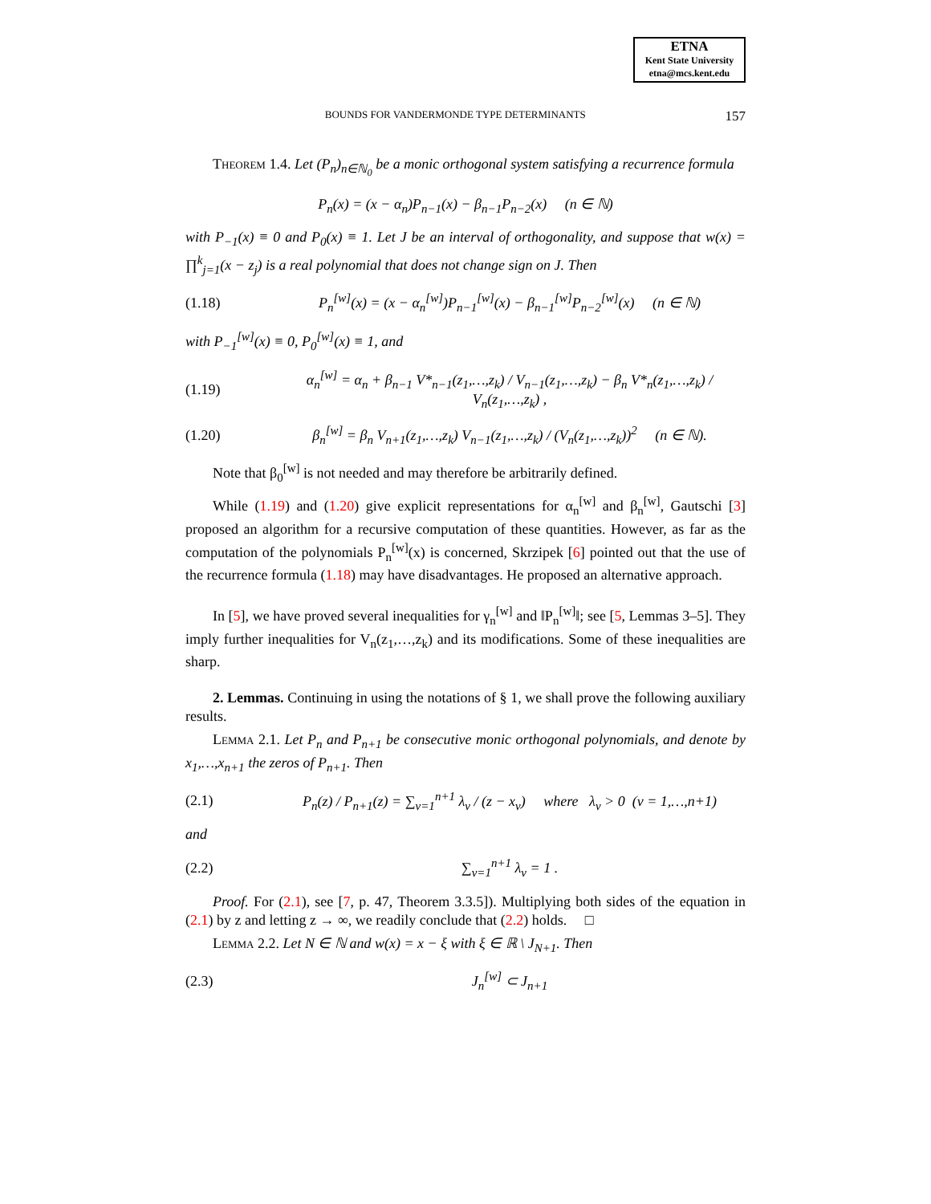ETNA
Kent State University
etna@mcs.kent.edu
BOUNDS FOR VANDERMONDE TYPE DETERMINANTS 157
Theorem 1.4. Let (P<sub>n</sub>)<sub>n∈ℕ<sub>0</sub></sub> be a monic orthogonal system satisfying a recurrence formula
P<sub>n</sub>(x) = (x − α<sub>n</sub>)P<sub>n−1</sub>(x) − β<sub>n−1</sub>P<sub>n−2</sub>(x) (n ∈ ℕ)
with P<sub>−1</sub>(x) ≡ 0 and P<sub>0</sub>(x) ≡ 1. Let J be an interval of orthogonality, and suppose that w(x) = ∏<sup>k</sup><sub>j=1</sub>(x − z<sub>j</sub>) is a real polynomial that does not change sign on J. Then
(1.18)
P<sub>n</sub><sup>[w]</sup>(x) = (x − α<sub>n</sub><sup>[w]</sup>)P<sub>n−1</sub><sup>[w]</sup>(x) − β<sub>n−1</sub><sup>[w]</sup>P<sub>n−2</sub><sup>[w]</sup>(x) (n ∈ ℕ)
with P<sub>−1</sub><sup>[w]</sup>(x) ≡ 0, P<sub>0</sub><sup>[w]</sup>(x) ≡ 1, and
(1.19)
α<sub>n</sub><sup>[w]</sup> = α<sub>n</sub> + β<sub>n−1</sub> V*<sub>n−1</sub>(z<sub>1</sub>,…,z<sub>k</sub>) / V<sub>n−1</sub>(z<sub>1</sub>,…,z<sub>k</sub>) − β<sub>n</sub> V*<sub>n</sub>(z<sub>1</sub>,…,z<sub>k</sub>) / V<sub>n</sub>(z<sub>1</sub>,…,z<sub>k</sub>) ,
(1.20)
β<sub>n</sub><sup>[w]</sup> = β<sub>n</sub> V<sub>n+1</sub>(z<sub>1</sub>,…,z<sub>k</sub>) V<sub>n−1</sub>(z<sub>1</sub>,…,z<sub>k</sub>) / (V<sub>n</sub>(z<sub>1</sub>,…,z<sub>k</sub>))<sup>2</sup> (n ∈ ℕ).
Note that β<sub>0</sub><sup>[w]</sup> is not needed and may therefore be arbitrarily defined.
While (1.19) and (1.20) give explicit representations for α<sub>n</sub><sup>[w]</sup> and β<sub>n</sub><sup>[w]</sup>, Gautschi [3] proposed an algorithm for a recursive computation of these quantities. However, as far as the computation of the polynomials P<sub>n</sub><sup>[w]</sup>(x) is concerned, Skrzipek [6] pointed out that the use of the recurrence formula (1.18) may have disadvantages. He proposed an alternative approach.
In [5], we have proved several inequalities for γ<sub>n</sub><sup>[w]</sup> and ‖P<sub>n</sub><sup>[w]</sup>‖; see [5, Lemmas 3–5]. They imply further inequalities for V<sub>n</sub>(z<sub>1</sub>,…,z<sub>k</sub>) and its modifications. Some of these inequalities are sharp.
2. Lemmas. Continuing in using the notations of § 1, we shall prove the following auxiliary results.
Lemma 2.1. Let P<sub>n</sub> and P<sub>n+1</sub> be consecutive monic orthogonal polynomials, and denote by x<sub>1</sub>,…,x<sub>n+1</sub> the zeros of P<sub>n+1</sub>. Then
(2.1)
P<sub>n</sub>(z) / P<sub>n+1</sub>(z) = ∑<sub>ν=1</sub><sup>n+1</sup> λ<sub>ν</sub> / (z − x<sub>ν</sub>) where λ<sub>ν</sub> > 0 (ν = 1,…,n+1)
and
(2.2) ∑<sub>ν=1</sub><sup>n+1</sup> λ<sub>ν</sub> = 1 .
Proof. For (2.1), see [7, p. 47, Theorem 3.3.5]). Multiplying both sides of the equation in (2.1) by z and letting z → ∞, we readily conclude that (2.2) holds. □
Lemma 2.2. Let N ∈ ℕ and w(x) = x − ξ with ξ ∈ ℝ \ J<sub>N+1</sub>. Then
(2.3) J<sub>n</sub><sup>[w]</sup> ⊂ J<sub>n+1</sub>